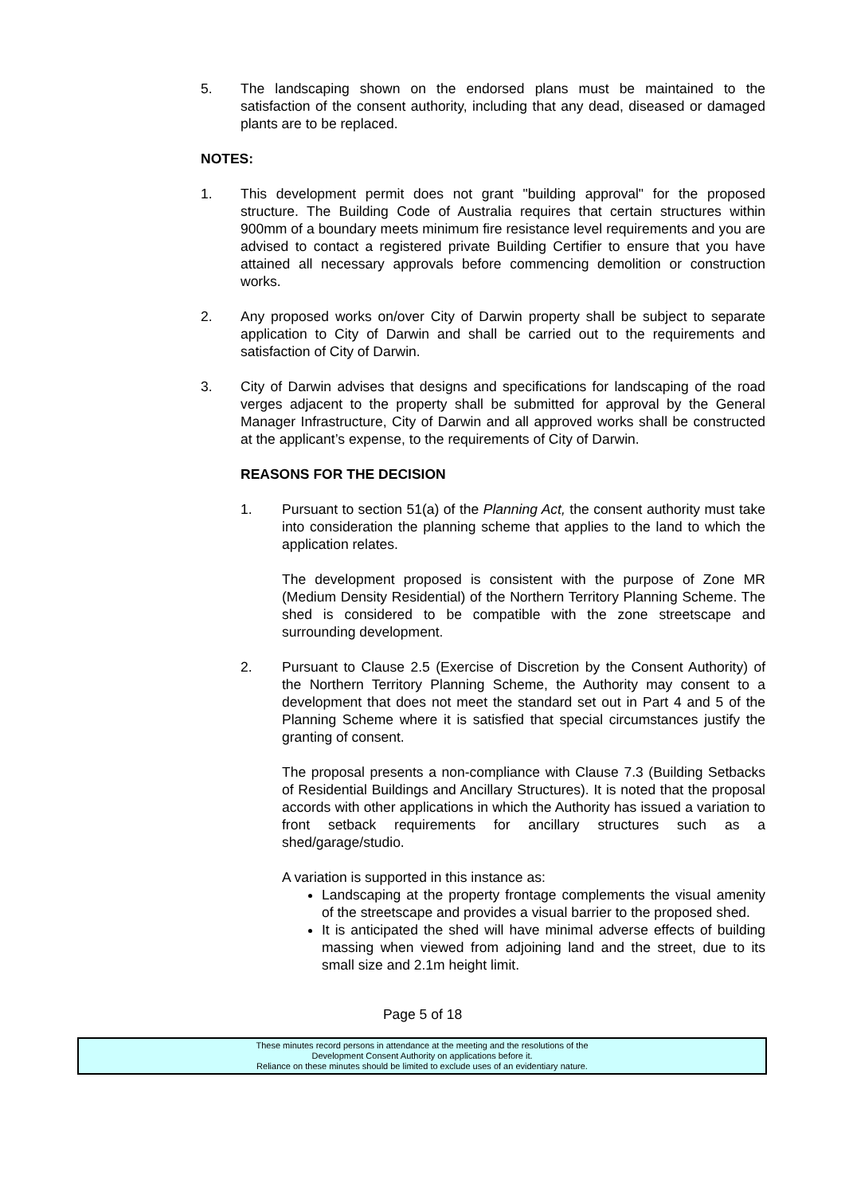5. The landscaping shown on the endorsed plans must be maintained to the satisfaction of the consent authority, including that any dead, diseased or damaged plants are to be replaced.
NOTES:
1. This development permit does not grant "building approval" for the proposed structure. The Building Code of Australia requires that certain structures within 900mm of a boundary meets minimum fire resistance level requirements and you are advised to contact a registered private Building Certifier to ensure that you have attained all necessary approvals before commencing demolition or construction works.
2. Any proposed works on/over City of Darwin property shall be subject to separate application to City of Darwin and shall be carried out to the requirements and satisfaction of City of Darwin.
3. City of Darwin advises that designs and specifications for landscaping of the road verges adjacent to the property shall be submitted for approval by the General Manager Infrastructure, City of Darwin and all approved works shall be constructed at the applicant’s expense, to the requirements of City of Darwin.
REASONS FOR THE DECISION
1. Pursuant to section 51(a) of the Planning Act, the consent authority must take into consideration the planning scheme that applies to the land to which the application relates.
The development proposed is consistent with the purpose of Zone MR (Medium Density Residential) of the Northern Territory Planning Scheme. The shed is considered to be compatible with the zone streetscape and surrounding development.
2. Pursuant to Clause 2.5 (Exercise of Discretion by the Consent Authority) of the Northern Territory Planning Scheme, the Authority may consent to a development that does not meet the standard set out in Part 4 and 5 of the Planning Scheme where it is satisfied that special circumstances justify the granting of consent.
The proposal presents a non-compliance with Clause 7.3 (Building Setbacks of Residential Buildings and Ancillary Structures). It is noted that the proposal accords with other applications in which the Authority has issued a variation to front setback requirements for ancillary structures such as a shed/garage/studio.
A variation is supported in this instance as:
Landscaping at the property frontage complements the visual amenity of the streetscape and provides a visual barrier to the proposed shed.
It is anticipated the shed will have minimal adverse effects of building massing when viewed from adjoining land and the street, due to its small size and 2.1m height limit.
Page 5 of 18
These minutes record persons in attendance at the meeting and the resolutions of the
Development Consent Authority on applications before it.
Reliance on these minutes should be limited to exclude uses of an evidentiary nature.